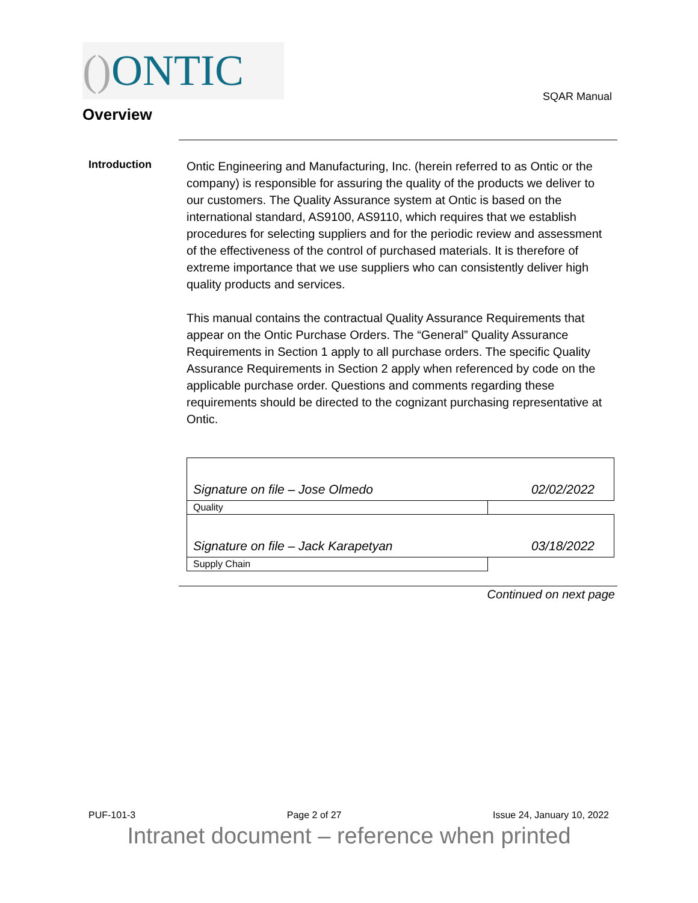() ONTIC
SQAR Manual
Overview
Introduction
Ontic Engineering and Manufacturing, Inc. (herein referred to as Ontic or the company) is responsible for assuring the quality of the products we deliver to our customers. The Quality Assurance system at Ontic is based on the international standard, AS9100, AS9110, which requires that we establish procedures for selecting suppliers and for the periodic review and assessment of the effectiveness of the control of purchased materials. It is therefore of extreme importance that we use suppliers who can consistently deliver high quality products and services.
This manual contains the contractual Quality Assurance Requirements that appear on the Ontic Purchase Orders. The “General” Quality Assurance Requirements in Section 1 apply to all purchase orders. The specific Quality Assurance Requirements in Section 2 apply when referenced by code on the applicable purchase order. Questions and comments regarding these requirements should be directed to the cognizant purchasing representative at Ontic.
| Signature on file – Jose Olmedo | 02/02/2022 |
| Quality | |
| Signature on file – Jack Karapetyan | 03/18/2022 |
| Supply Chain | |
Continued on next page
PUF-101-3 Page 2 of 27 Issue 24, January 10, 2022
Intranet document – reference when printed